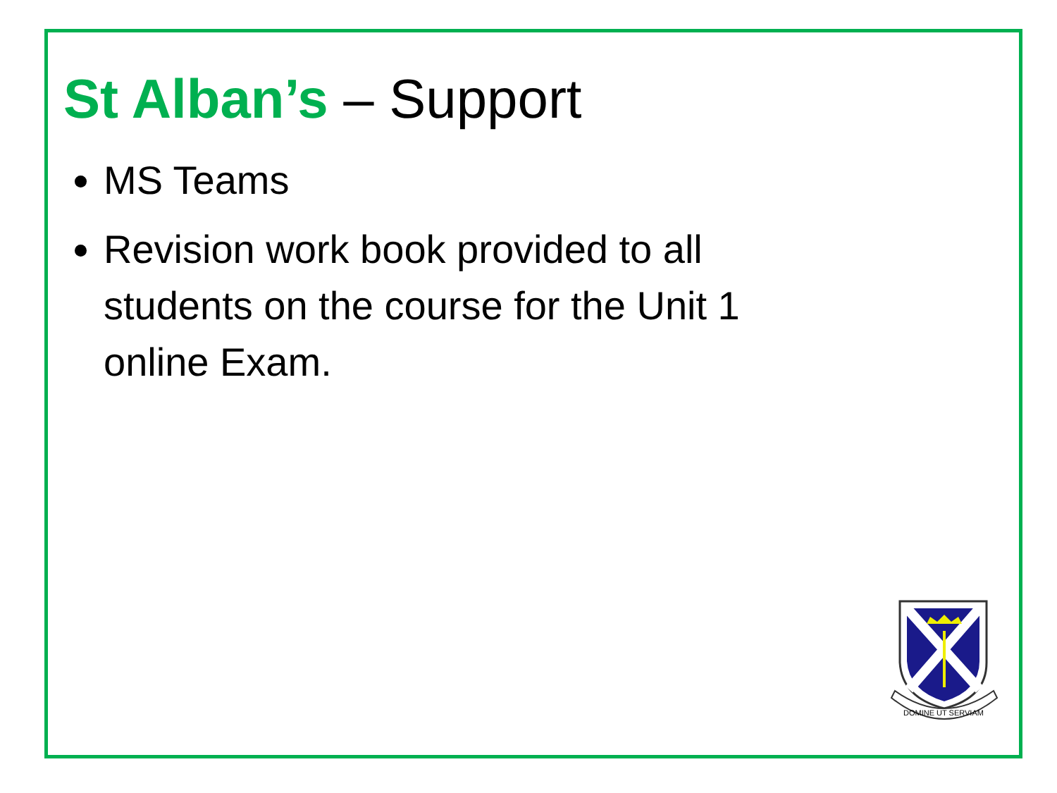St Alban’s – Support
MS Teams
Revision work book provided to all students on the course for the Unit 1 online Exam.
DOMINE UT SERVIAM